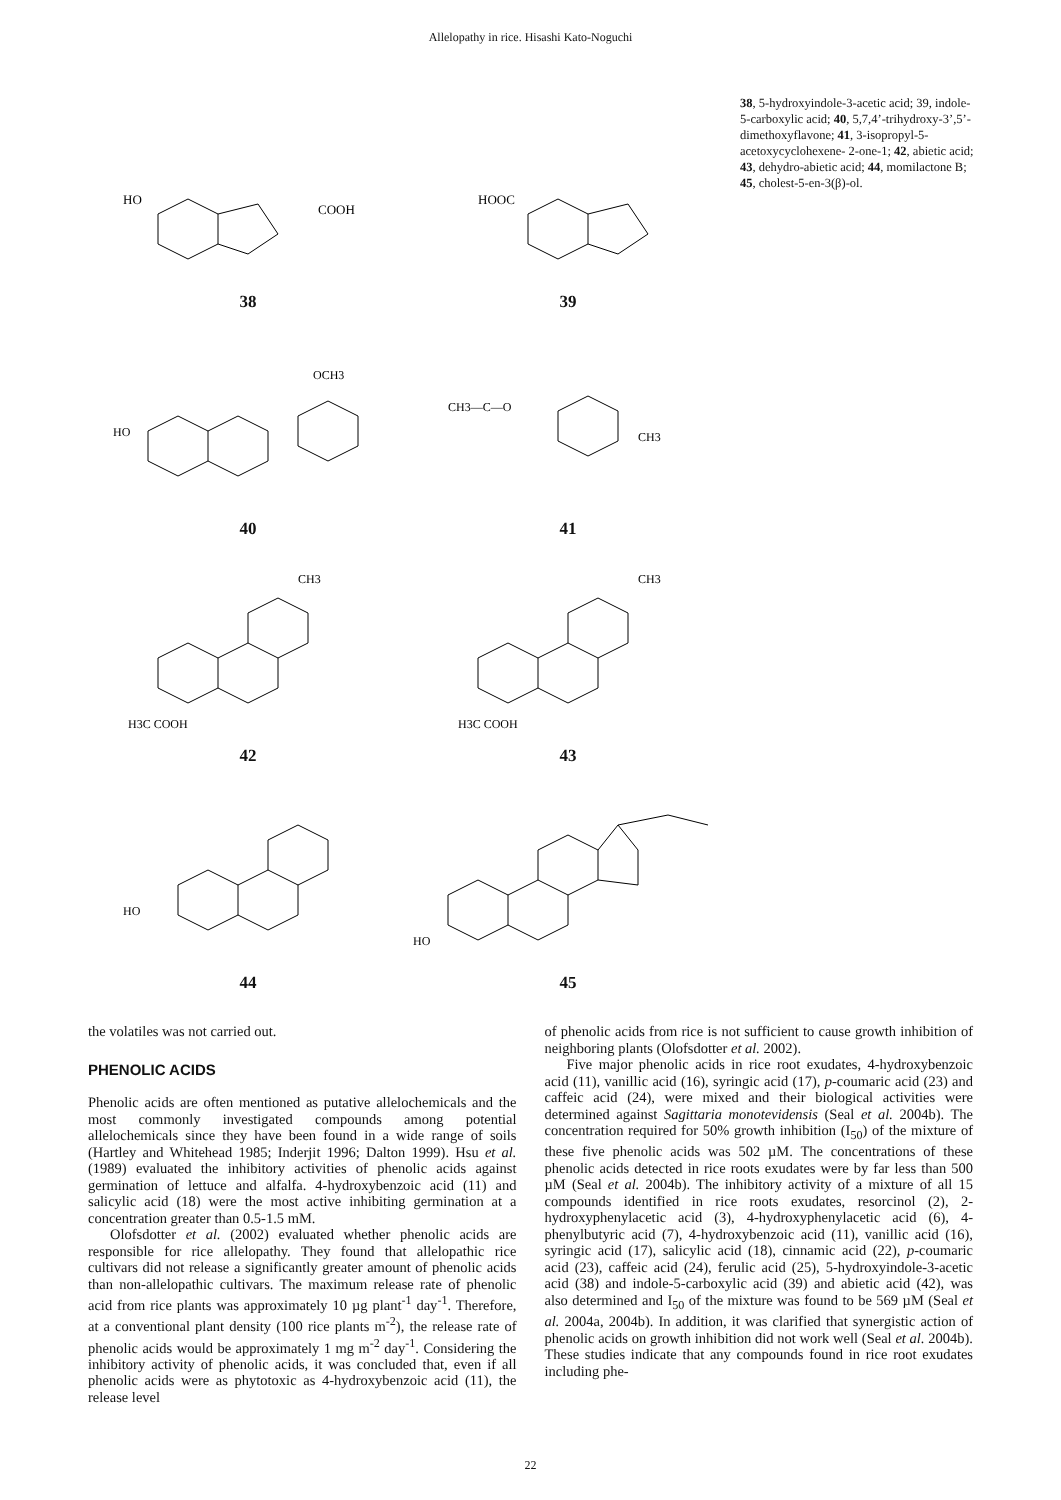Allelopathy in rice. Hisashi Kato-Noguchi
HO
COOH
38
HOOC
39
HO
OCH3
40
CH3—C—O
CH3
41
CH3
H3C COOH
42
CH3
H3C COOH
43
HO
44
HO
45
38, 5-hydroxyindole-3-acetic acid; 39, indole-5-carboxylic acid; 40, 5,7,4’-trihydroxy-3’,5’-dimethoxyflavone; 41, 3-isopropyl-5-acetoxycyclohexene- 2-one-1; 42, abietic acid; 43, dehydro-abietic acid; 44, momilactone B; 45, cholest-5-en-3(β)-ol.
the volatiles was not carried out.
PHENOLIC ACIDS
Phenolic acids are often mentioned as putative allelochemicals and the most commonly investigated compounds among potential allelochemicals since they have been found in a wide range of soils (Hartley and Whitehead 1985; Inderjit 1996; Dalton 1999). Hsu et al. (1989) evaluated the inhibitory activities of phenolic acids against germination of lettuce and alfalfa. 4-hydroxybenzoic acid (11) and salicylic acid (18) were the most active inhibiting germination at a concentration greater than 0.5-1.5 mM.
Olofsdotter et al. (2002) evaluated whether phenolic acids are responsible for rice allelopathy. They found that allelopathic rice cultivars did not release a significantly greater amount of phenolic acids than non-allelopathic cultivars. The maximum release rate of phenolic acid from rice plants was approximately 10 µg plant<sup>-1</sup> day<sup>-1</sup>. Therefore, at a conventional plant density (100 rice plants m<sup>-2</sup>), the release rate of phenolic acids would be approximately 1 mg m<sup>-2</sup> day<sup>-1</sup>. Considering the inhibitory activity of phenolic acids, it was concluded that, even if all phenolic acids were as phytotoxic as 4-hydroxybenzoic acid (11), the release level
of phenolic acids from rice is not sufficient to cause growth inhibition of neighboring plants (Olofsdotter et al. 2002).
Five major phenolic acids in rice root exudates, 4-hydroxybenzoic acid (11), vanillic acid (16), syringic acid (17), p-coumaric acid (23) and caffeic acid (24), were mixed and their biological activities were determined against Sagittaria monotevidensis (Seal et al. 2004b). The concentration required for 50% growth inhibition (I<sub>50</sub>) of the mixture of these five phenolic acids was 502 µM. The concentrations of these phenolic acids detected in rice roots exudates were by far less than 500 µM (Seal et al. 2004b). The inhibitory activity of a mixture of all 15 compounds identified in rice roots exudates, resorcinol (2), 2-hydroxyphenylacetic acid (3), 4-hydroxyphenylacetic acid (6), 4-phenylbutyric acid (7), 4-hydroxybenzoic acid (11), vanillic acid (16), syringic acid (17), salicylic acid (18), cinnamic acid (22), p-coumaric acid (23), caffeic acid (24), ferulic acid (25), 5-hydroxyindole-3-acetic acid (38) and indole-5-carboxylic acid (39) and abietic acid (42), was also determined and I<sub>50</sub> of the mixture was found to be 569 µM (Seal et al. 2004a, 2004b). In addition, it was clarified that synergistic action of phenolic acids on growth inhibition did not work well (Seal et al. 2004b). These studies indicate that any compounds found in rice root exudates including phe-
22